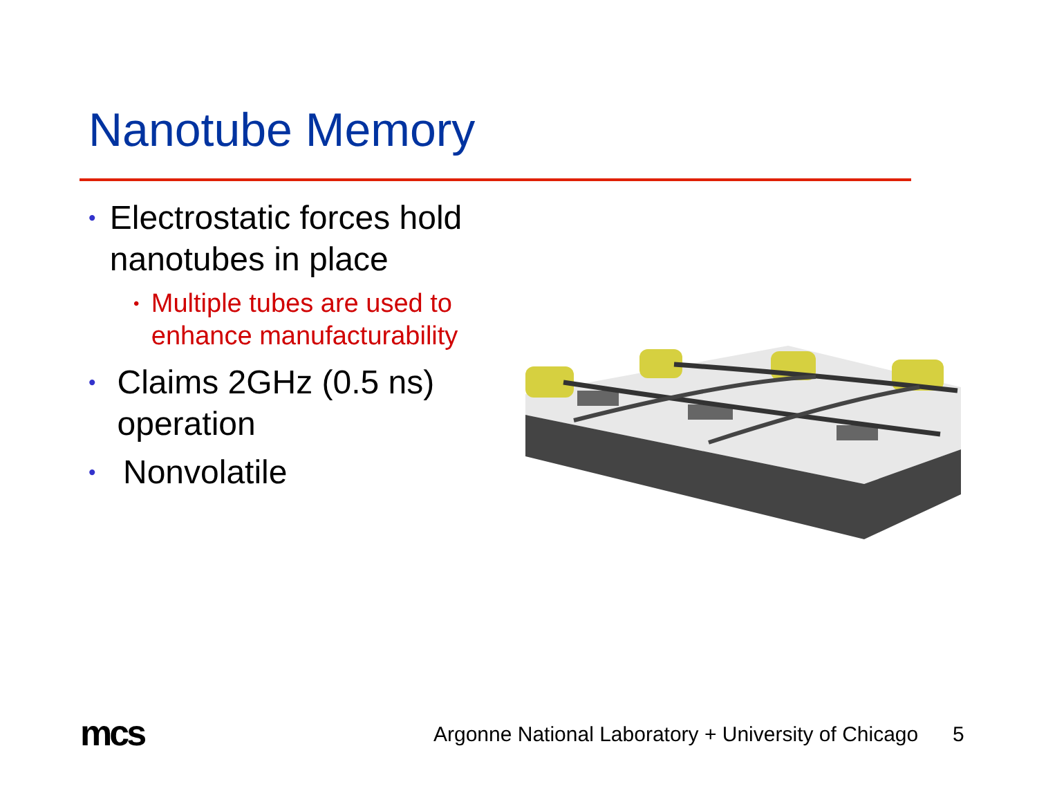Nanotube Memory
• Electrostatic forces hold nanotubes in place
• Multiple tubes are used to enhance manufacturability
• Claims 2GHz (0.5 ns) operation
• Nonvolatile
mcs
Argonne National Laboratory + University of Chicago
5